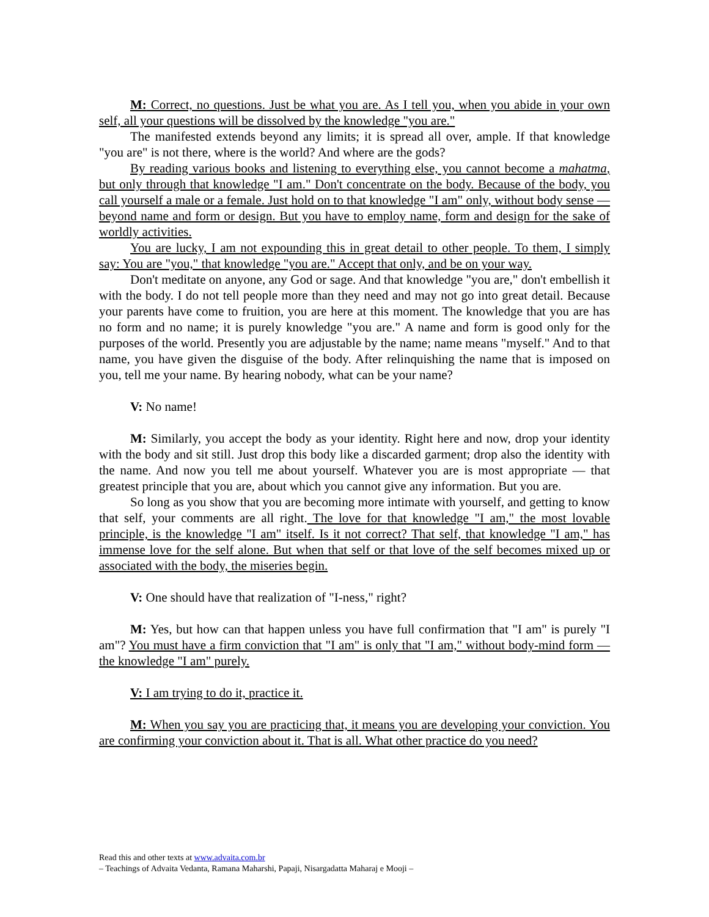M: Correct, no questions. Just be what you are. As I tell you, when you abide in your own self, all your questions will be dissolved by the knowledge "you are."
The manifested extends beyond any limits; it is spread all over, ample. If that knowledge "you are" is not there, where is the world? And where are the gods?
By reading various books and listening to everything else, you cannot become a mahatma, but only through that knowledge "I am." Don't concentrate on the body. Because of the body, you call yourself a male or a female. Just hold on to that knowledge "I am" only, without body sense — beyond name and form or design. But you have to employ name, form and design for the sake of worldly activities.
You are lucky, I am not expounding this in great detail to other people. To them, I simply say: You are "you," that knowledge "you are." Accept that only, and be on your way.
Don't meditate on anyone, any God or sage. And that knowledge "you are," don't embellish it with the body. I do not tell people more than they need and may not go into great detail. Because your parents have come to fruition, you are here at this moment. The knowledge that you are has no form and no name; it is purely knowledge "you are." A name and form is good only for the purposes of the world. Presently you are adjustable by the name; name means "myself." And to that name, you have given the disguise of the body. After relinquishing the name that is imposed on you, tell me your name. By hearing nobody, what can be your name?
V: No name!
M: Similarly, you accept the body as your identity. Right here and now, drop your identity with the body and sit still. Just drop this body like a discarded garment; drop also the identity with the name. And now you tell me about yourself. Whatever you are is most appropriate — that greatest principle that you are, about which you cannot give any information. But you are.
So long as you show that you are becoming more intimate with yourself, and getting to know that self, your comments are all right. The love for that knowledge "I am," the most lovable principle, is the knowledge "I am" itself. Is it not correct? That self, that knowledge "I am," has immense love for the self alone. But when that self or that love of the self becomes mixed up or associated with the body, the miseries begin.
V: One should have that realization of "I-ness," right?
M: Yes, but how can that happen unless you have full confirmation that "I am" is purely "I am"? You must have a firm conviction that "I am" is only that "I am," without body-mind form — the knowledge "I am" purely.
V: I am trying to do it, practice it.
M: When you say you are practicing that, it means you are developing your conviction. You are confirming your conviction about it. That is all. What other practice do you need?
Read this and other texts at www.advaita.com.br
– Teachings of Advaita Vedanta, Ramana Maharshi, Papaji, Nisargadatta Maharaj e Mooji –